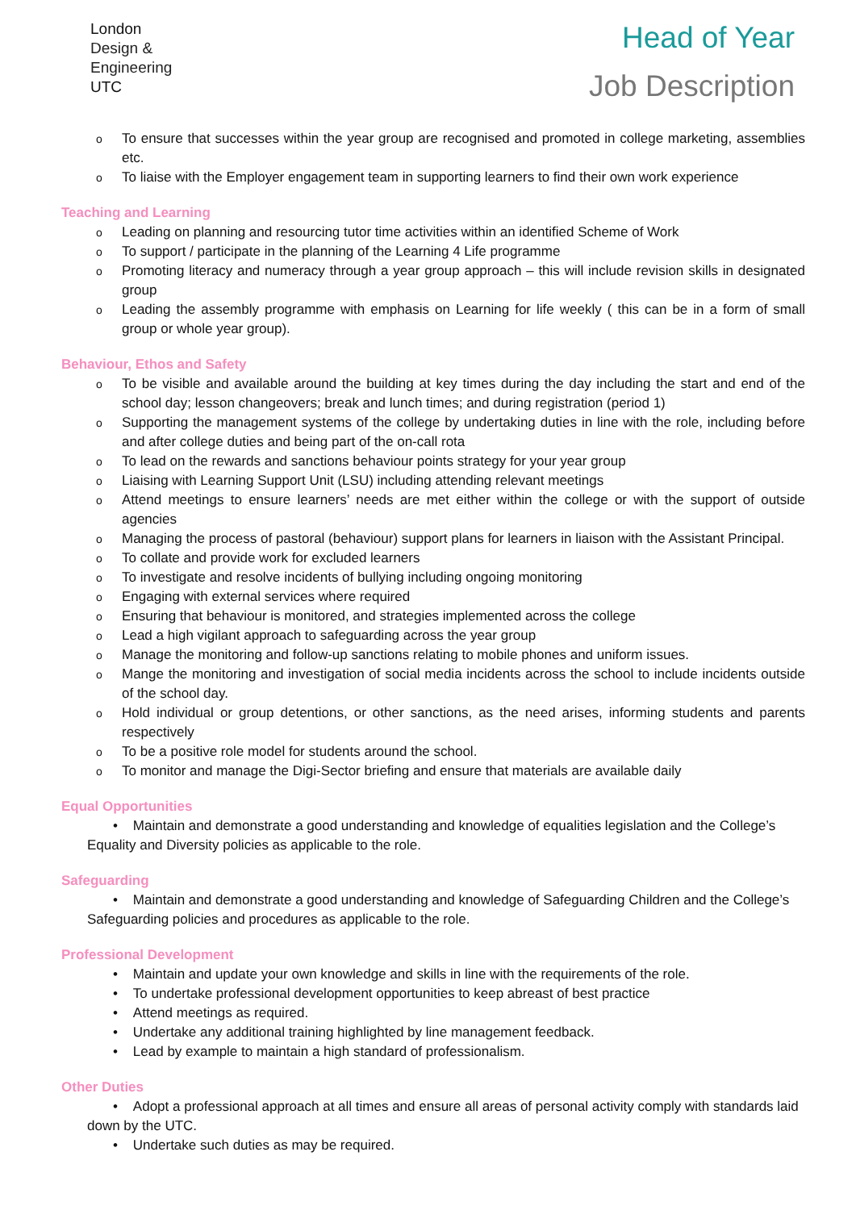London
Design &
Engineering
UTC
Head of Year
Job Description
o To ensure that successes within the year group are recognised and promoted in college marketing, assemblies etc.
o To liaise with the Employer engagement team in supporting learners to find their own work experience
Teaching and Learning
o Leading on planning and resourcing tutor time activities within an identified Scheme of Work
o To support / participate in the planning of the Learning 4 Life programme
o Promoting literacy and numeracy through a year group approach – this will include revision skills in designated group
o Leading the assembly programme with emphasis on Learning for life weekly ( this can be in a form of small group or whole year group).
Behaviour, Ethos and Safety
o To be visible and available around the building at key times during the day including the start and end of the school day; lesson changeovers; break and lunch times; and during registration (period 1)
o Supporting the management systems of the college by undertaking duties in line with the role, including before and after college duties and being part of the on-call rota
o To lead on the rewards and sanctions behaviour points strategy for your year group
o Liaising with Learning Support Unit (LSU) including attending relevant meetings
o Attend meetings to ensure learners’ needs are met either within the college or with the support of outside agencies
o Managing the process of pastoral (behaviour) support plans for learners in liaison with the Assistant Principal.
o To collate and provide work for excluded learners
o To investigate and resolve incidents of bullying including ongoing monitoring
o Engaging with external services where required
o Ensuring that behaviour is monitored, and strategies implemented across the college
o Lead a high vigilant approach to safeguarding across the year group
o Manage the monitoring and follow-up sanctions relating to mobile phones and uniform issues.
o Mange the monitoring and investigation of social media incidents across the school to include incidents outside of the school day.
o Hold individual or group detentions, or other sanctions, as the need arises, informing students and parents respectively
o To be a positive role model for students around the school.
o To monitor and manage the Digi-Sector briefing and ensure that materials are available daily
Equal Opportunities
• Maintain and demonstrate a good understanding and knowledge of equalities legislation and the College’s Equality and Diversity policies as applicable to the role.
Safeguarding
• Maintain and demonstrate a good understanding and knowledge of Safeguarding Children and the College’s Safeguarding policies and procedures as applicable to the role.
Professional Development
• Maintain and update your own knowledge and skills in line with the requirements of the role.
• To undertake professional development opportunities to keep abreast of best practice
• Attend meetings as required.
• Undertake any additional training highlighted by line management feedback.
• Lead by example to maintain a high standard of professionalism.
Other Duties
• Adopt a professional approach at all times and ensure all areas of personal activity comply with standards laid down by the UTC.
• Undertake such duties as may be required.